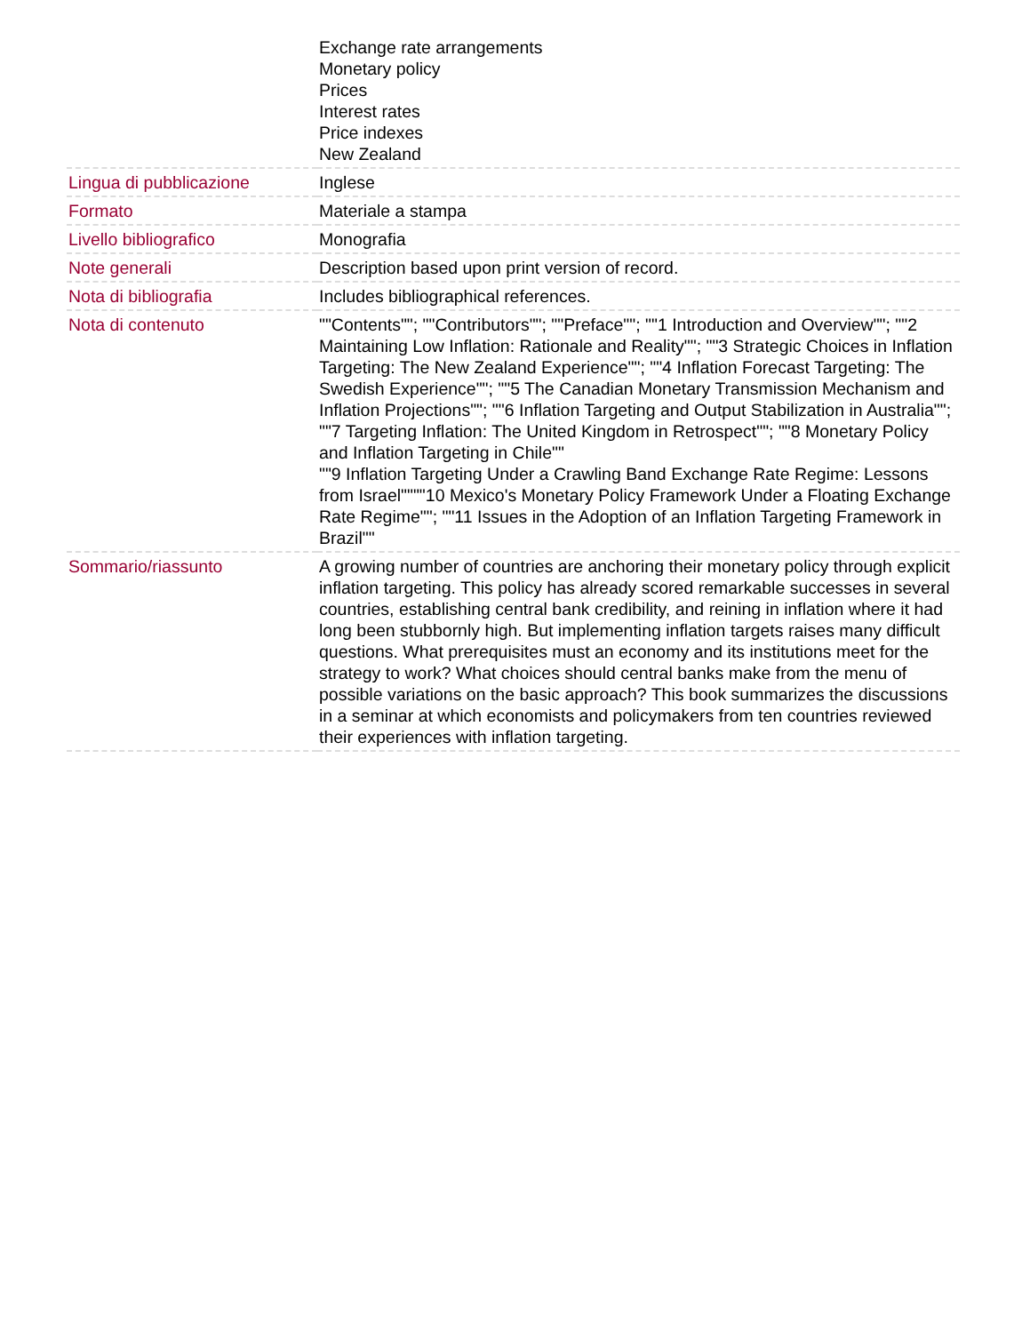| | Exchange rate arrangements Monetary policy Prices Interest rates Price indexes New Zealand |
| Lingua di pubblicazione | Inglese |
| Formato | Materiale a stampa |
| Livello bibliografico | Monografia |
| Note generali | Description based upon print version of record. |
| Nota di bibliografia | Includes bibliographical references. |
| Nota di contenuto | ""Contents""; ""Contributors""; ""Preface""; ""1 Introduction and Overview""; ""2 Maintaining Low Inflation: Rationale and Reality""; ""3 Strategic Choices in Inflation Targeting: The New Zealand Experience""; ""4 Inflation Forecast Targeting: The Swedish Experience""; ""5 The Canadian Monetary Transmission Mechanism and Inflation Projections""; ""6 Inflation Targeting and Output Stabilization in Australia""; ""7 Targeting Inflation: The United Kingdom in Retrospect""; ""8 Monetary Policy and Inflation Targeting in Chile"" ""9 Inflation Targeting Under a Crawling Band Exchange Rate Regime: Lessons from Israel""""10 Mexico's Monetary Policy Framework Under a Floating Exchange Rate Regime""; ""11 Issues in the Adoption of an Inflation Targeting Framework in Brazil"" |
| Sommario/riassunto | A growing number of countries are anchoring their monetary policy through explicit inflation targeting. This policy has already scored remarkable successes in several countries, establishing central bank credibility, and reining in inflation where it had long been stubbornly high. But implementing inflation targets raises many difficult questions. What prerequisites must an economy and its institutions meet for the strategy to work? What choices should central banks make from the menu of possible variations on the basic approach? This book summarizes the discussions in a seminar at which economists and policymakers from ten countries reviewed their experiences with inflation targeting. |